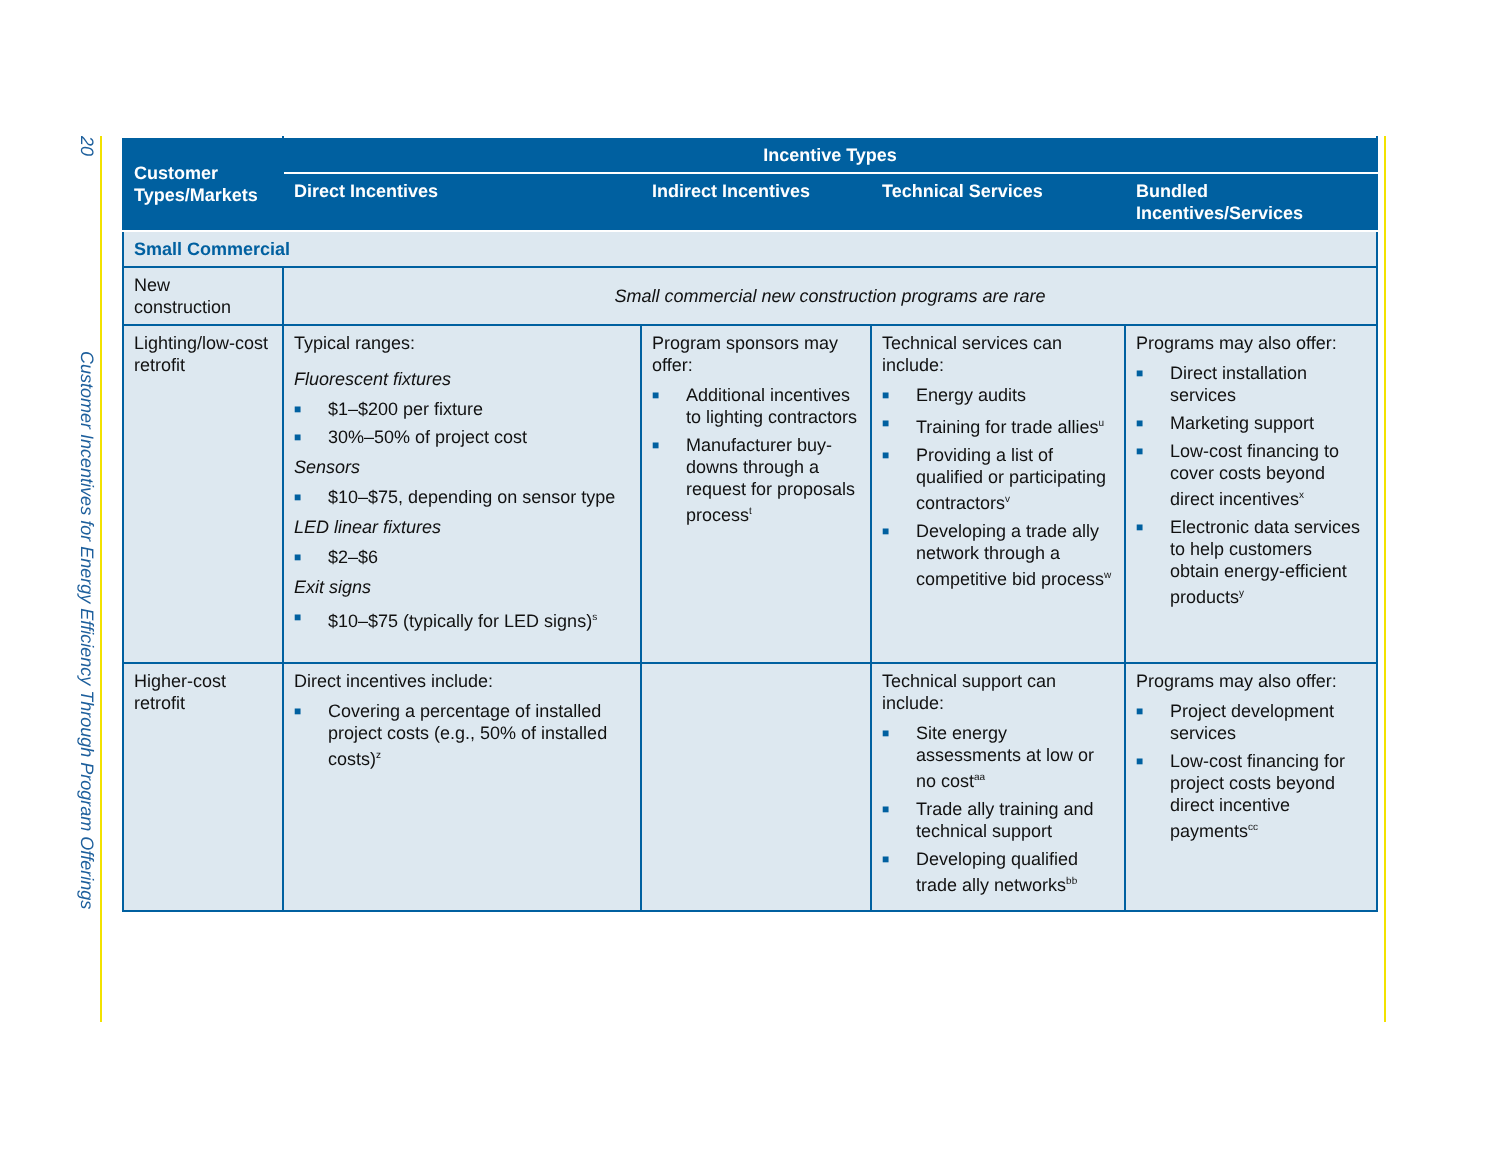20 Customer Incentives for Energy Efficiency Through Program Offerings
| Customer Types/Markets | Incentive Types | | | |
| --- | --- | --- | --- | --- |
| | Direct Incentives | Indirect Incentives | Technical Services | Bundled Incentives/Services |
| Small Commercial | | | | |
| New construction | Small commercial new construction programs are rare | | | |
| Lighting/low-cost retrofit | Typical ranges: Fluorescent fixtures ■ $1–$200 per fixture ■ 30%–50% of project cost Sensors ■ $10–$75, depending on sensor type LED linear fixtures ■ $2–$6 Exit signs ■ $10–$75 (typically for LED signs)<sup>s</sup> | Program sponsors may offer: ■ Additional incentives to lighting contractors ■ Manufacturer buy-downs through a request for proposals process<sup>t</sup> | Technical services can include: ■ Energy audits ■ Training for trade allies<sup>u</sup> ■ Providing a list of qualified or participating contractors<sup>v</sup> ■ Developing a trade ally network through a competitive bid process<sup>w</sup> | Programs may also offer: ■ Direct installation services ■ Marketing support ■ Low-cost financing to cover costs beyond direct incentives<sup>x</sup> ■ Electronic data services to help customers obtain energy-efficient products<sup>y</sup> |
| Higher-cost retrofit | Direct incentives include: ■ Covering a percentage of installed project costs (e.g., 50% of installed costs)<sup>z</sup> | | Technical support can include: ■ Site energy assessments at low or no cost<sup>aa</sup> ■ Trade ally training and technical support ■ Developing qualified trade ally networks<sup>bb</sup> | Programs may also offer: ■ Project development services ■ Low-cost financing for project costs beyond direct incentive payments<sup>cc</sup> |